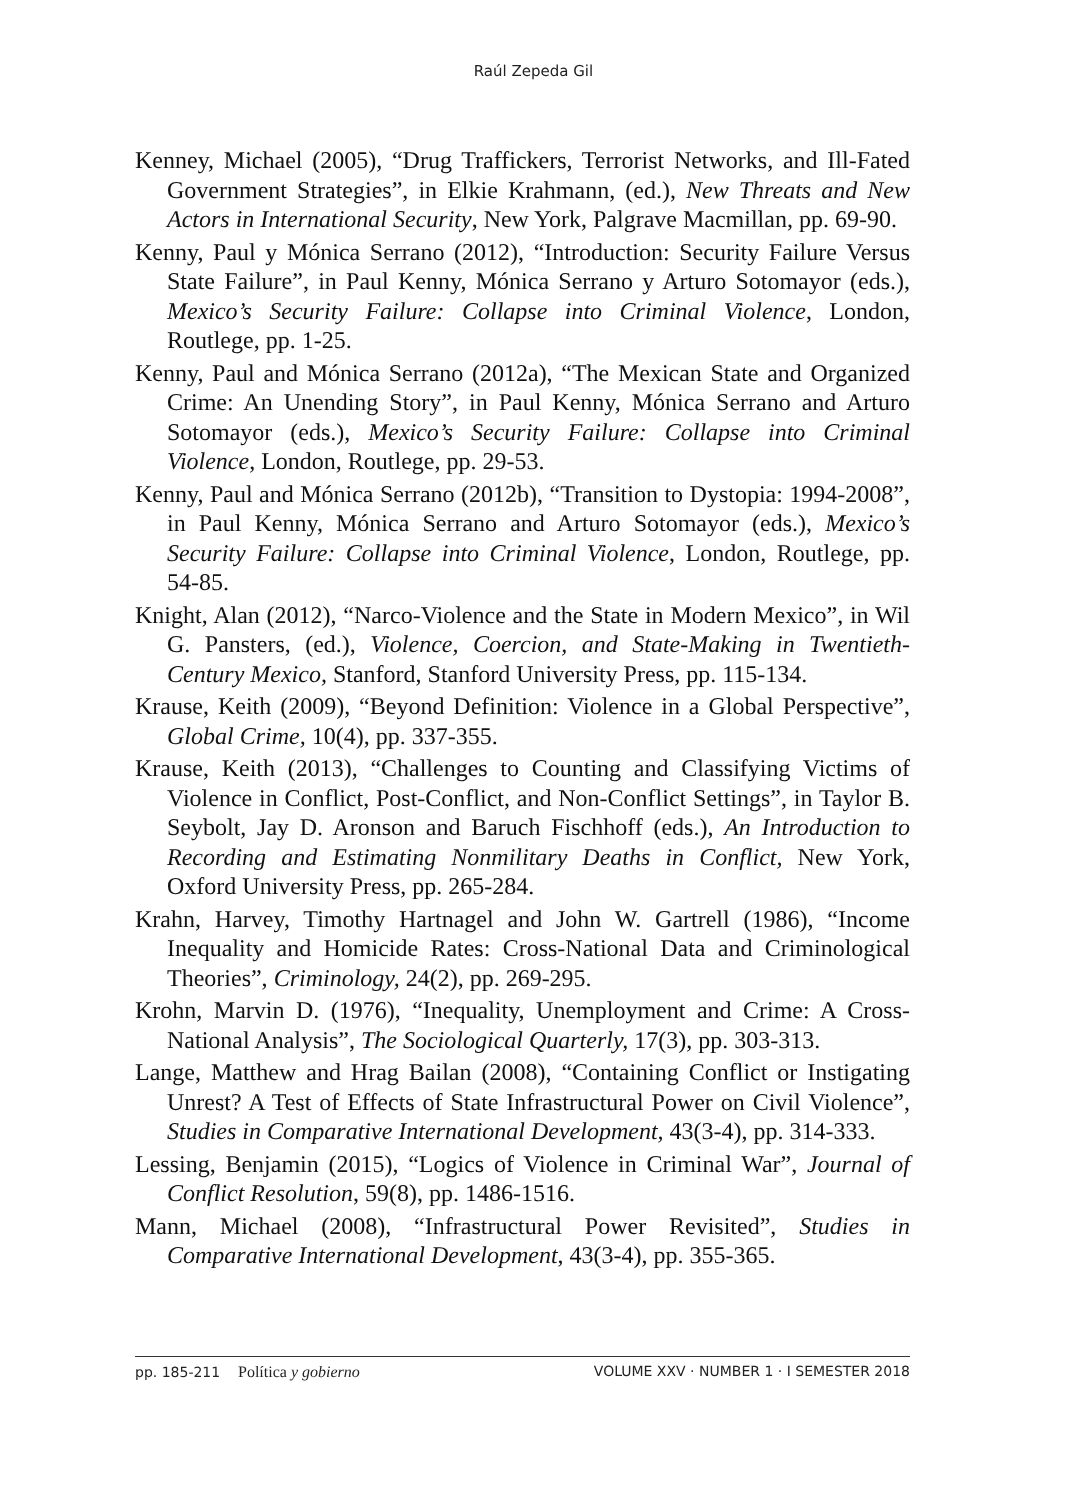Raúl Zepeda Gil
Kenney, Michael (2005), “Drug Traffickers, Terrorist Networks, and Ill-Fated Government Strategies”, in Elkie Krahmann, (ed.), New Threats and New Actors in International Security, New York, Palgrave Macmillan, pp. 69-90.
Kenny, Paul y Mónica Serrano (2012), “Introduction: Security Failure Versus State Failure”, in Paul Kenny, Mónica Serrano y Arturo Sotomayor (eds.), Mexico’s Security Failure: Collapse into Criminal Violence, London, Routlege, pp. 1-25.
Kenny, Paul and Mónica Serrano (2012a), “The Mexican State and Organized Crime: An Unending Story”, in Paul Kenny, Mónica Serrano and Arturo Sotomayor (eds.), Mexico’s Security Failure: Collapse into Criminal Violence, London, Routlege, pp. 29-53.
Kenny, Paul and Mónica Serrano (2012b), “Transition to Dystopia: 1994-2008”, in Paul Kenny, Mónica Serrano and Arturo Sotomayor (eds.), Mexico’s Security Failure: Collapse into Criminal Violence, London, Routlege, pp. 54-85.
Knight, Alan (2012), “Narco-Violence and the State in Modern Mexico”, in Wil G. Pansters, (ed.), Violence, Coercion, and State-Making in Twentieth-Century Mexico, Stanford, Stanford University Press, pp. 115-134.
Krause, Keith (2009), “Beyond Definition: Violence in a Global Perspective”, Global Crime, 10(4), pp. 337-355.
Krause, Keith (2013), “Challenges to Counting and Classifying Victims of Violence in Conflict, Post-Conflict, and Non-Conflict Settings”, in Taylor B. Seybolt, Jay D. Aronson and Baruch Fischhoff (eds.), An Introduction to Recording and Estimating Nonmilitary Deaths in Conflict, New York, Oxford University Press, pp. 265-284.
Krahn, Harvey, Timothy Hartnagel and John W. Gartrell (1986), “Income Inequality and Homicide Rates: Cross-National Data and Criminological Theories”, Criminology, 24(2), pp. 269-295.
Krohn, Marvin D. (1976), “Inequality, Unemployment and Crime: A Cross-National Analysis”, The Sociological Quarterly, 17(3), pp. 303-313.
Lange, Matthew and Hrag Bailan (2008), “Containing Conflict or Instigating Unrest? A Test of Effects of State Infrastructural Power on Civil Violence”, Studies in Comparative International Development, 43(3-4), pp. 314-333.
Lessing, Benjamin (2015), “Logics of Violence in Criminal War”, Journal of Conflict Resolution, 59(8), pp. 1486-1516.
Mann, Michael (2008), “Infrastructural Power Revisited”, Studies in Comparative International Development, 43(3-4), pp. 355-365.
pp. 185-211 Política y gobierno VOLUME XXV · NUMBER 1 · I SEMESTER 2018